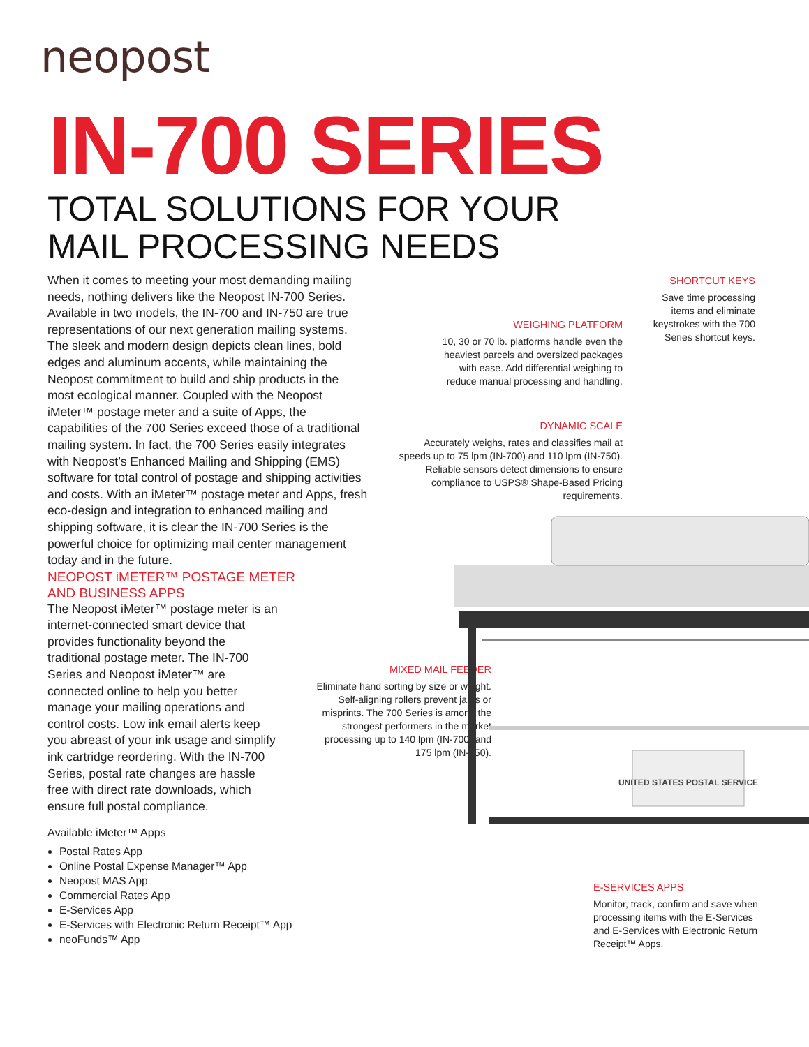neopost
IN-700 SERIES
TOTAL SOLUTIONS FOR YOUR
MAIL PROCESSING NEEDS
When it comes to meeting your most demanding mailing needs, nothing delivers like the Neopost IN-700 Series. Available in two models, the IN-700 and IN-750 are true representations of our next generation mailing systems. The sleek and modern design depicts clean lines, bold edges and aluminum accents, while maintaining the Neopost commitment to build and ship products in the most ecological manner. Coupled with the Neopost iMeter™ postage meter and a suite of Apps, the capabilities of the 700 Series exceed those of a traditional mailing system. In fact, the 700 Series easily integrates with Neopost’s Enhanced Mailing and Shipping (EMS) software for total control of postage and shipping activities and costs. With an iMeter™ postage meter and Apps, fresh eco-design and integration to enhanced mailing and shipping software, it is clear the IN-700 Series is the powerful choice for optimizing mail center management today and in the future.
NEOPOST iMETER™ POSTAGE METER
AND BUSINESS APPS
The Neopost iMeter™ postage meter is an internet-connected smart device that provides functionality beyond the traditional postage meter. The IN-700 Series and Neopost iMeter™ are connected online to help you better manage your mailing operations and control costs. Low ink email alerts keep you abreast of your ink usage and simplify ink cartridge reordering. With the IN-700 Series, postal rate changes are hassle free with direct rate downloads, which ensure full postal compliance.
Available iMeter™ Apps
Postal Rates App
Online Postal Expense Manager™ App
Neopost MAS App
Commercial Rates App
E-Services App
E-Services with Electronic Return Receipt™ App
neoFunds™ App
SHORTCUT KEYS
Save time processing items and eliminate keystrokes with the 700 Series shortcut keys.
WEIGHING PLATFORM
10, 30 or 70 lb. platforms handle even the heaviest parcels and oversized packages with ease. Add differential weighing to reduce manual processing and handling.
DYNAMIC SCALE
Accurately weighs, rates and classifies mail at speeds up to 75 lpm (IN-700) and 110 lpm (IN-750). Reliable sensors detect dimensions to ensure compliance to USPS® Shape-Based Pricing requirements.
MIXED MAIL FEEDER
Eliminate hand sorting by size or weight. Self-aligning rollers prevent jams or misprints. The 700 Series is among the strongest performers in the market processing up to 140 lpm (IN-700) and 175 lpm (IN-750).
E-SERVICES APPS
Monitor, track, confirm and save when processing items with the E-Services and E-Services with Electronic Return Receipt™ Apps.
UNITED STATES POSTAL SERVICE